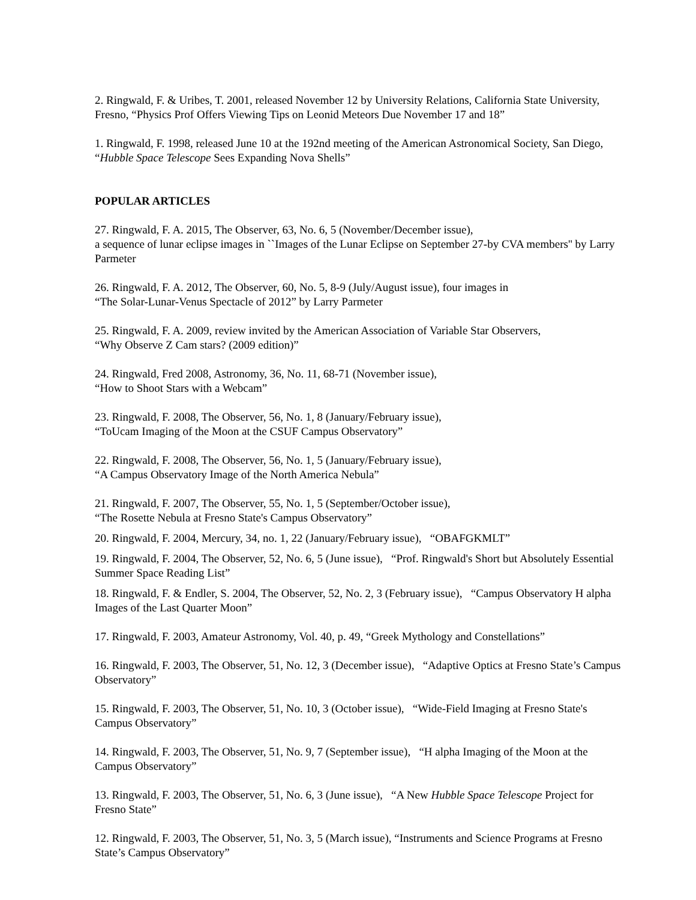2. Ringwald, F. & Uribes, T. 2001, released November 12 by University Relations, California State University, Fresno, “Physics Prof Offers Viewing Tips on Leonid Meteors Due November 17 and 18”
1. Ringwald, F. 1998, released June 10 at the 192nd meeting of the American Astronomical Society, San Diego, “Hubble Space Telescope Sees Expanding Nova Shells”
POPULAR ARTICLES
27. Ringwald, F. A. 2015, The Observer, 63, No. 6, 5 (November/December issue),
a sequence of lunar eclipse images in ``Images of the Lunar Eclipse on September 27-by CVA members'' by Larry Parmeter
26. Ringwald, F. A. 2012, The Observer, 60, No. 5, 8-9 (July/August issue), four images in
“The Solar-Lunar-Venus Spectacle of 2012” by Larry Parmeter
25. Ringwald, F. A. 2009, review invited by the American Association of Variable Star Observers,
“Why Observe Z Cam stars? (2009 edition)”
24. Ringwald, Fred 2008, Astronomy, 36, No. 11, 68-71 (November issue),
“How to Shoot Stars with a Webcam”
23. Ringwald, F. 2008, The Observer, 56, No. 1, 8 (January/February issue),
“ToUcam Imaging of the Moon at the CSUF Campus Observatory”
22. Ringwald, F. 2008, The Observer, 56, No. 1, 5 (January/February issue),
“A Campus Observatory Image of the North America Nebula”
21. Ringwald, F. 2007, The Observer, 55, No. 1, 5 (September/October issue),
“The Rosette Nebula at Fresno State's Campus Observatory”
20. Ringwald, F. 2004, Mercury, 34, no. 1, 22 (January/February issue), “OBAFGKMLT”
19. Ringwald, F. 2004, The Observer, 52, No. 6, 5 (June issue), “Prof. Ringwald's Short but Absolutely Essential Summer Space Reading List”
18. Ringwald, F. & Endler, S. 2004, The Observer, 52, No. 2, 3 (February issue), “Campus Observatory H alpha Images of the Last Quarter Moon”
17. Ringwald, F. 2003, Amateur Astronomy, Vol. 40, p. 49, “Greek Mythology and Constellations”
16. Ringwald, F. 2003, The Observer, 51, No. 12, 3 (December issue), “Adaptive Optics at Fresno State’s Campus Observatory”
15. Ringwald, F. 2003, The Observer, 51, No. 10, 3 (October issue), “Wide-Field Imaging at Fresno State's Campus Observatory”
14. Ringwald, F. 2003, The Observer, 51, No. 9, 7 (September issue), “H alpha Imaging of the Moon at the Campus Observatory”
13. Ringwald, F. 2003, The Observer, 51, No. 6, 3 (June issue), “A New Hubble Space Telescope Project for Fresno State”
12. Ringwald, F. 2003, The Observer, 51, No. 3, 5 (March issue), “Instruments and Science Programs at Fresno State’s Campus Observatory”